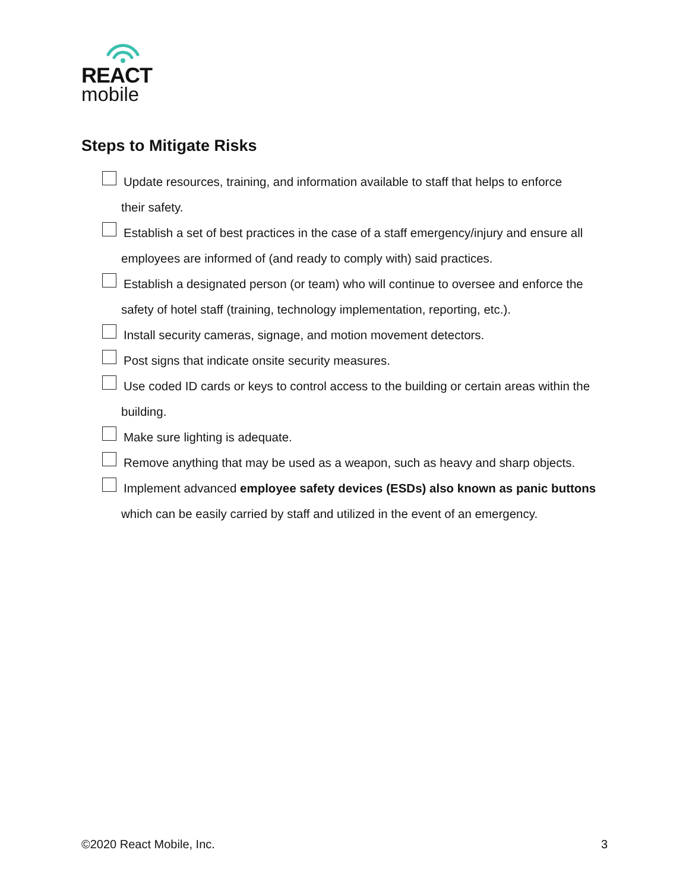REACT
mobile
Steps to Mitigate Risks
Update resources, training, and information available to staff that helps to enforce
their safety.
Establish a set of best practices in the case of a staff emergency/injury and ensure all
employees are informed of (and ready to comply with) said practices.
Establish a designated person (or team) who will continue to oversee and enforce the
safety of hotel staff (training, technology implementation, reporting, etc.).
Install security cameras, signage, and motion movement detectors.
Post signs that indicate onsite security measures.
Use coded ID cards or keys to control access to the building or certain areas within the
building.
Make sure lighting is adequate.
Remove anything that may be used as a weapon, such as heavy and sharp objects.
Implement advanced employee safety devices (ESDs) also known as panic buttons
which can be easily carried by staff and utilized in the event of an emergency.
©2020 React Mobile, Inc. 3